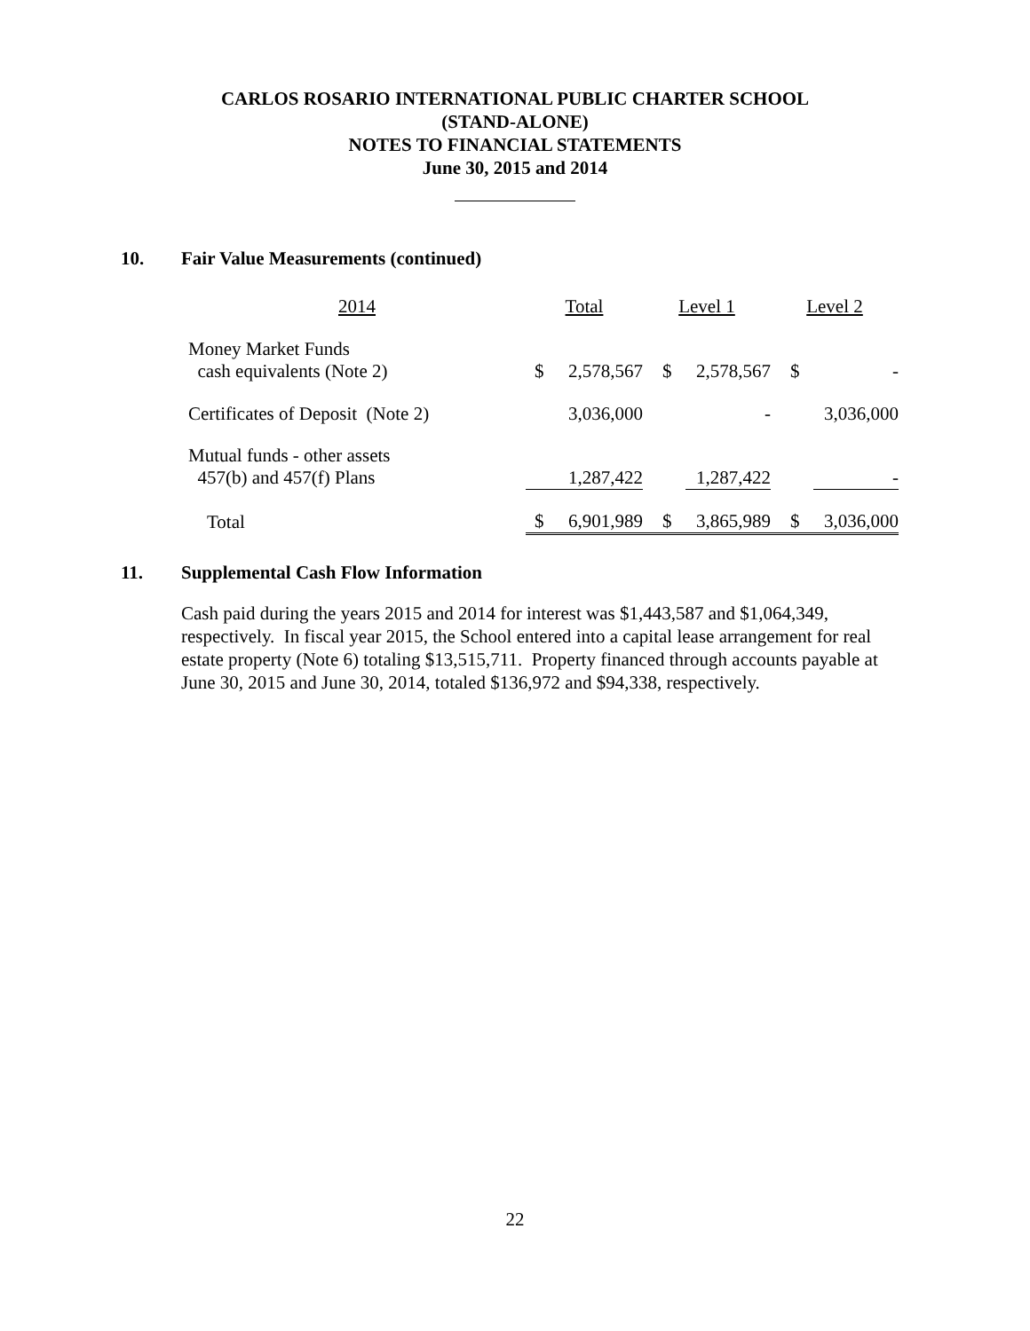CARLOS ROSARIO INTERNATIONAL PUBLIC CHARTER SCHOOL
(STAND-ALONE)
NOTES TO FINANCIAL STATEMENTS
June 30, 2015 and 2014
10. Fair Value Measurements (continued)
| 2014 | Total | | Level 1 | | Level 2 | |
| --- | --- | --- | --- | --- | --- | --- |
| Money Market Funds cash equivalents (Note 2) | $ | 2,578,567 | $ | 2,578,567 | $ | - |
| Certificates of Deposit (Note 2) | | 3,036,000 | | - | | 3,036,000 |
| Mutual funds - other assets 457(b) and 457(f) Plans | | 1,287,422 | | 1,287,422 | | - |
| Total | $ | 6,901,989 | $ | 3,865,989 | $ | 3,036,000 |
11. Supplemental Cash Flow Information
Cash paid during the years 2015 and 2014 for interest was $1,443,587 and $1,064,349, respectively. In fiscal year 2015, the School entered into a capital lease arrangement for real estate property (Note 6) totaling $13,515,711. Property financed through accounts payable at June 30, 2015 and June 30, 2014, totaled $136,972 and $94,338, respectively.
22